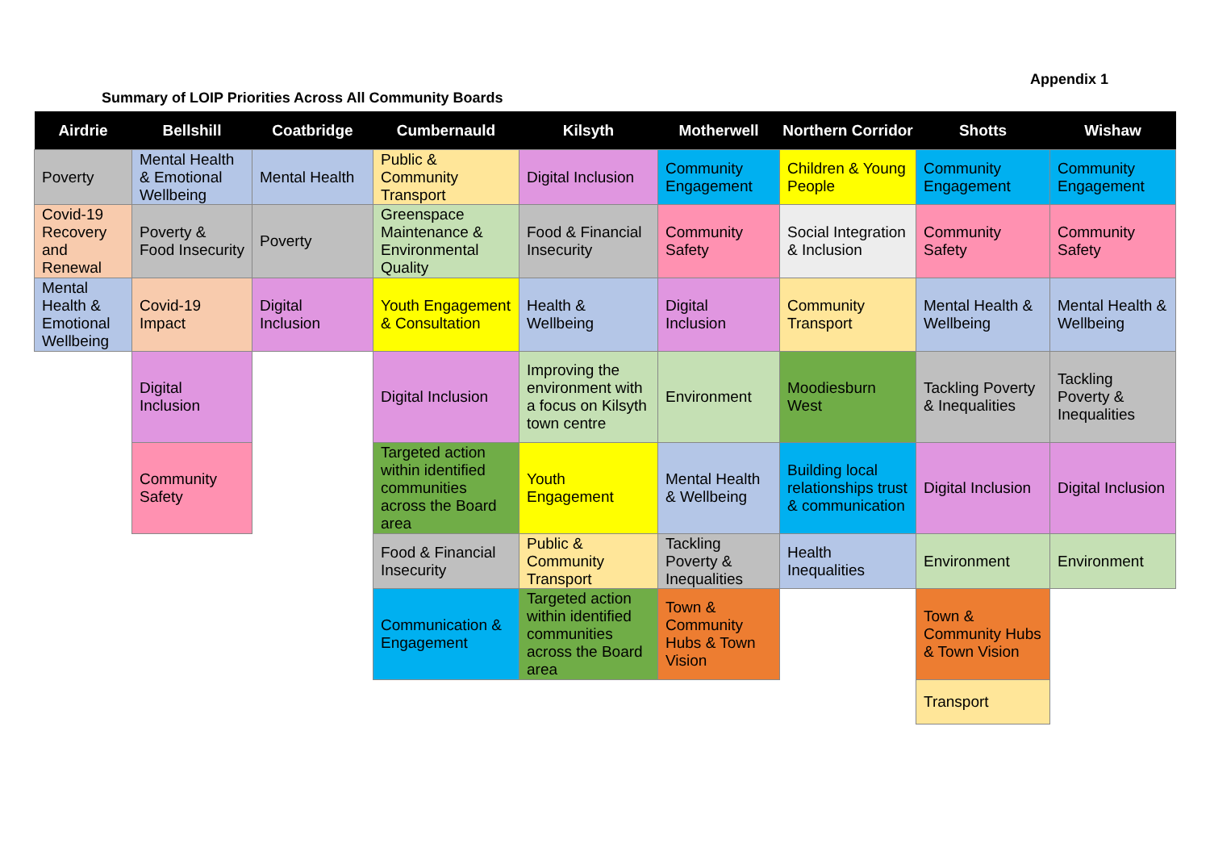Appendix 1
Summary of LOIP Priorities Across All Community Boards
| Airdrie | Bellshill | Coatbridge | Cumbernauld | Kilsyth | Motherwell | Northern Corridor | Shotts | Wishaw |
| --- | --- | --- | --- | --- | --- | --- | --- | --- |
| Poverty | Mental Health & Emotional Wellbeing | Mental Health | Public & Community Transport | Digital Inclusion | Community Engagement | Children & Young People | Community Engagement | Community Engagement |
| Covid-19 Recovery and Renewal | Poverty & Food Insecurity | Poverty | Greenspace Maintenance & Environmental Quality | Food & Financial Insecurity | Community Safety | Social Integration & Inclusion | Community Safety | Community Safety |
| Mental Health & Emotional Wellbeing | Covid-19 Impact | Digital Inclusion | Youth Engagement & Consultation | Health & Wellbeing | Digital Inclusion | Community Transport | Mental Health & Wellbeing | Mental Health & Wellbeing |
| | Digital Inclusion | | Digital Inclusion | Improving the environment with a focus on Kilsyth town centre | Environment | Moodiesburn West | Tackling Poverty & Inequalities | Tackling Poverty & Inequalities |
| | Community Safety | | Targeted action within identified communities across the Board area | Youth Engagement | Mental Health & Wellbeing | Building local relationships trust & communication | Digital Inclusion | Digital Inclusion |
| | | | Food & Financial Insecurity | Public & Community Transport | Tackling Poverty & Inequalities | Health Inequalities | Environment | Environment |
| | | | Communication & Engagement | Targeted action within identified communities across the Board area | Town & Community Hubs & Town Vision | | Town & Community Hubs & Town Vision | |
| | | | | | | | Transport | |